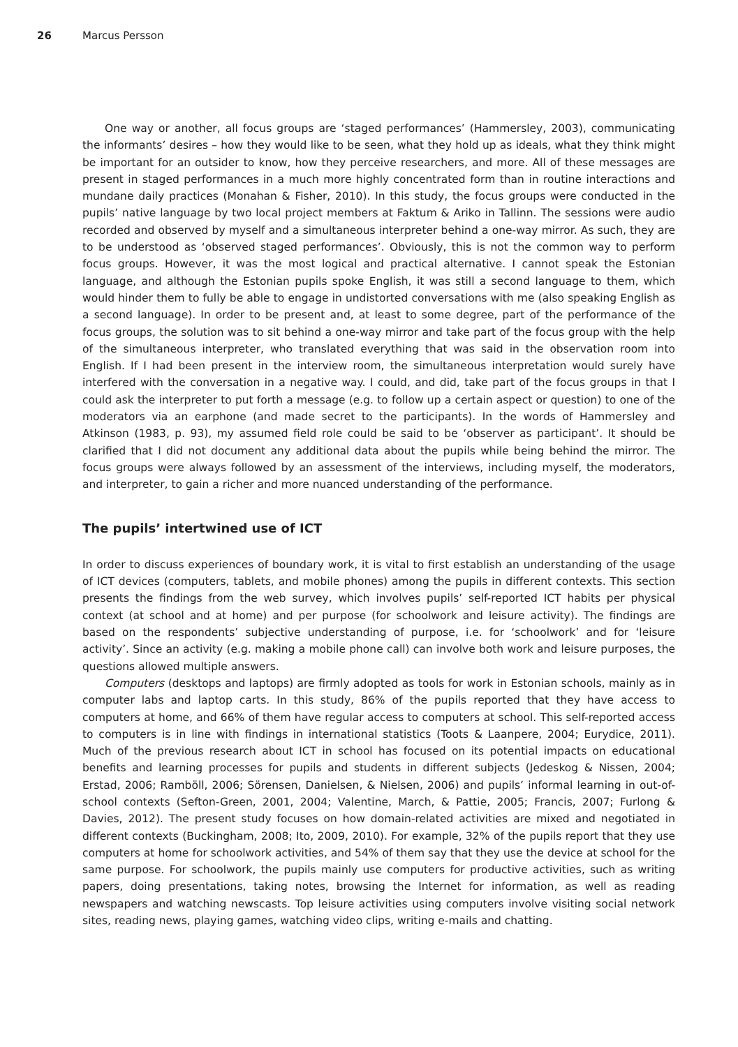26 Marcus Persson
One way or another, all focus groups are ‘staged performances’ (Hammersley, 2003), communicating the informants’ desires – how they would like to be seen, what they hold up as ideals, what they think might be important for an outsider to know, how they perceive researchers, and more. All of these messages are present in staged performances in a much more highly concentrated form than in routine interactions and mundane daily practices (Monahan & Fisher, 2010). In this study, the focus groups were conducted in the pupils’ native language by two local project members at Faktum & Ariko in Tallinn. The sessions were audio recorded and observed by myself and a simultaneous interpreter behind a one-way mirror. As such, they are to be understood as ‘observed staged performances’. Obviously, this is not the common way to perform focus groups. However, it was the most logical and practical alternative. I cannot speak the Estonian language, and although the Estonian pupils spoke English, it was still a second language to them, which would hinder them to fully be able to engage in undistorted conversations with me (also speaking English as a second language). In order to be present and, at least to some degree, part of the performance of the focus groups, the solution was to sit behind a one-way mirror and take part of the focus group with the help of the simultaneous interpreter, who translated everything that was said in the observation room into English. If I had been present in the interview room, the simultaneous interpretation would surely have interfered with the conversation in a negative way. I could, and did, take part of the focus groups in that I could ask the interpreter to put forth a message (e.g. to follow up a certain aspect or question) to one of the moderators via an earphone (and made secret to the participants). In the words of Hammersley and Atkinson (1983, p. 93), my assumed field role could be said to be ‘observer as participant’. It should be clarified that I did not document any additional data about the pupils while being behind the mirror. The focus groups were always followed by an assessment of the interviews, including myself, the moderators, and interpreter, to gain a richer and more nuanced understanding of the performance.
The pupils’ intertwined use of ICT
In order to discuss experiences of boundary work, it is vital to first establish an understanding of the usage of ICT devices (computers, tablets, and mobile phones) among the pupils in different contexts. This section presents the findings from the web survey, which involves pupils’ self-reported ICT habits per physical context (at school and at home) and per purpose (for schoolwork and leisure activity). The findings are based on the respondents’ subjective understanding of purpose, i.e. for ‘schoolwork’ and for ‘leisure activity’. Since an activity (e.g. making a mobile phone call) can involve both work and leisure purposes, the questions allowed multiple answers.
Computers (desktops and laptops) are firmly adopted as tools for work in Estonian schools, mainly as in computer labs and laptop carts. In this study, 86% of the pupils reported that they have access to computers at home, and 66% of them have regular access to computers at school. This self-reported access to computers is in line with findings in international statistics (Toots & Laanpere, 2004; Eurydice, 2011). Much of the previous research about ICT in school has focused on its potential impacts on educational benefits and learning processes for pupils and students in different subjects (Jedeskog & Nissen, 2004; Erstad, 2006; Ramböll, 2006; Sörensen, Danielsen, & Nielsen, 2006) and pupils’ informal learning in out-of-school contexts (Sefton-Green, 2001, 2004; Valentine, March, & Pattie, 2005; Francis, 2007; Furlong & Davies, 2012). The present study focuses on how domain-related activities are mixed and negotiated in different contexts (Buckingham, 2008; Ito, 2009, 2010). For example, 32% of the pupils report that they use computers at home for schoolwork activities, and 54% of them say that they use the device at school for the same purpose. For schoolwork, the pupils mainly use computers for productive activities, such as writing papers, doing presentations, taking notes, browsing the Internet for information, as well as reading newspapers and watching newscasts. Top leisure activities using computers involve visiting social network sites, reading news, playing games, watching video clips, writing e-mails and chatting.